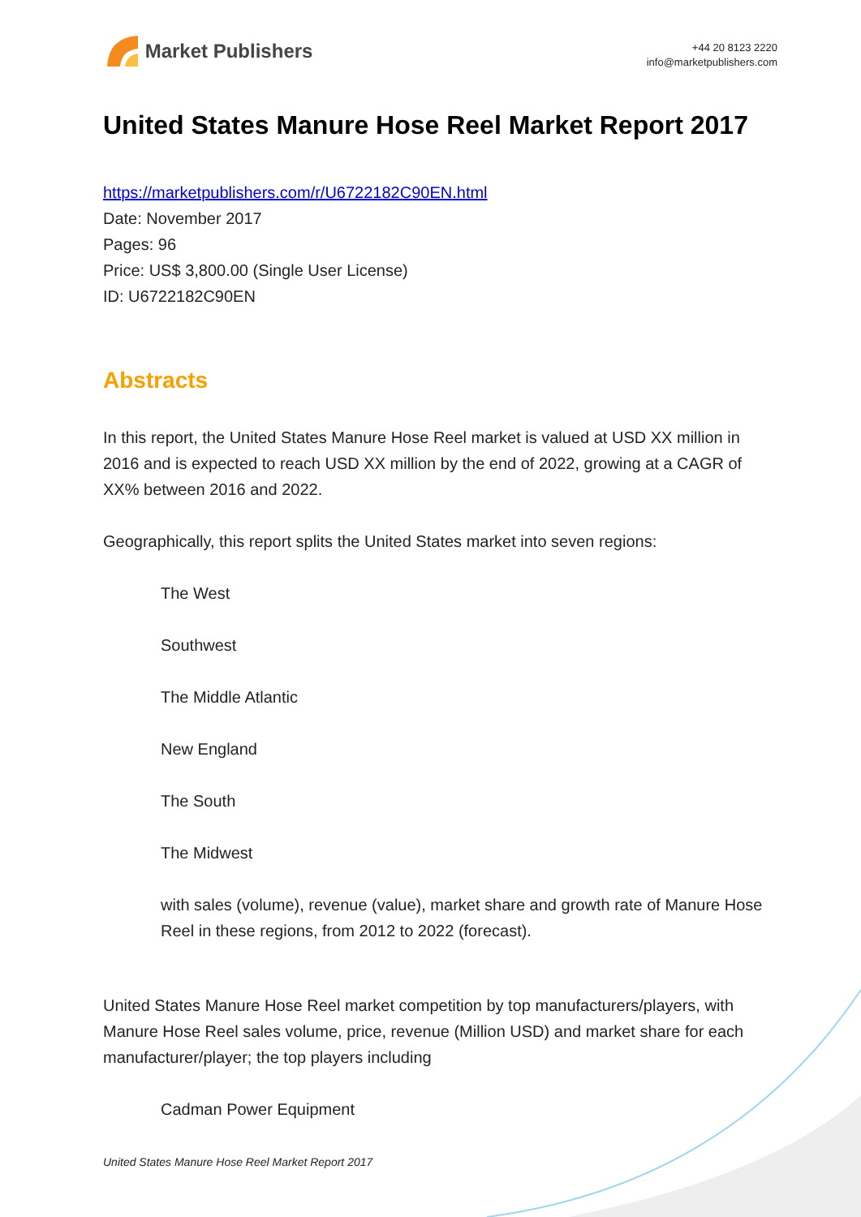Market Publishers
+44 20 8123 2220
info@marketpublishers.com
United States Manure Hose Reel Market Report 2017
https://marketpublishers.com/r/U6722182C90EN.html
Date: November 2017
Pages: 96
Price: US$ 3,800.00 (Single User License)
ID: U6722182C90EN
Abstracts
In this report, the United States Manure Hose Reel market is valued at USD XX million in 2016 and is expected to reach USD XX million by the end of 2022, growing at a CAGR of XX% between 2016 and 2022.
Geographically, this report splits the United States market into seven regions:
The West
Southwest
The Middle Atlantic
New England
The South
The Midwest
with sales (volume), revenue (value), market share and growth rate of Manure Hose Reel in these regions, from 2012 to 2022 (forecast).
United States Manure Hose Reel market competition by top manufacturers/players, with Manure Hose Reel sales volume, price, revenue (Million USD) and market share for each manufacturer/player; the top players including
Cadman Power Equipment
United States Manure Hose Reel Market Report 2017